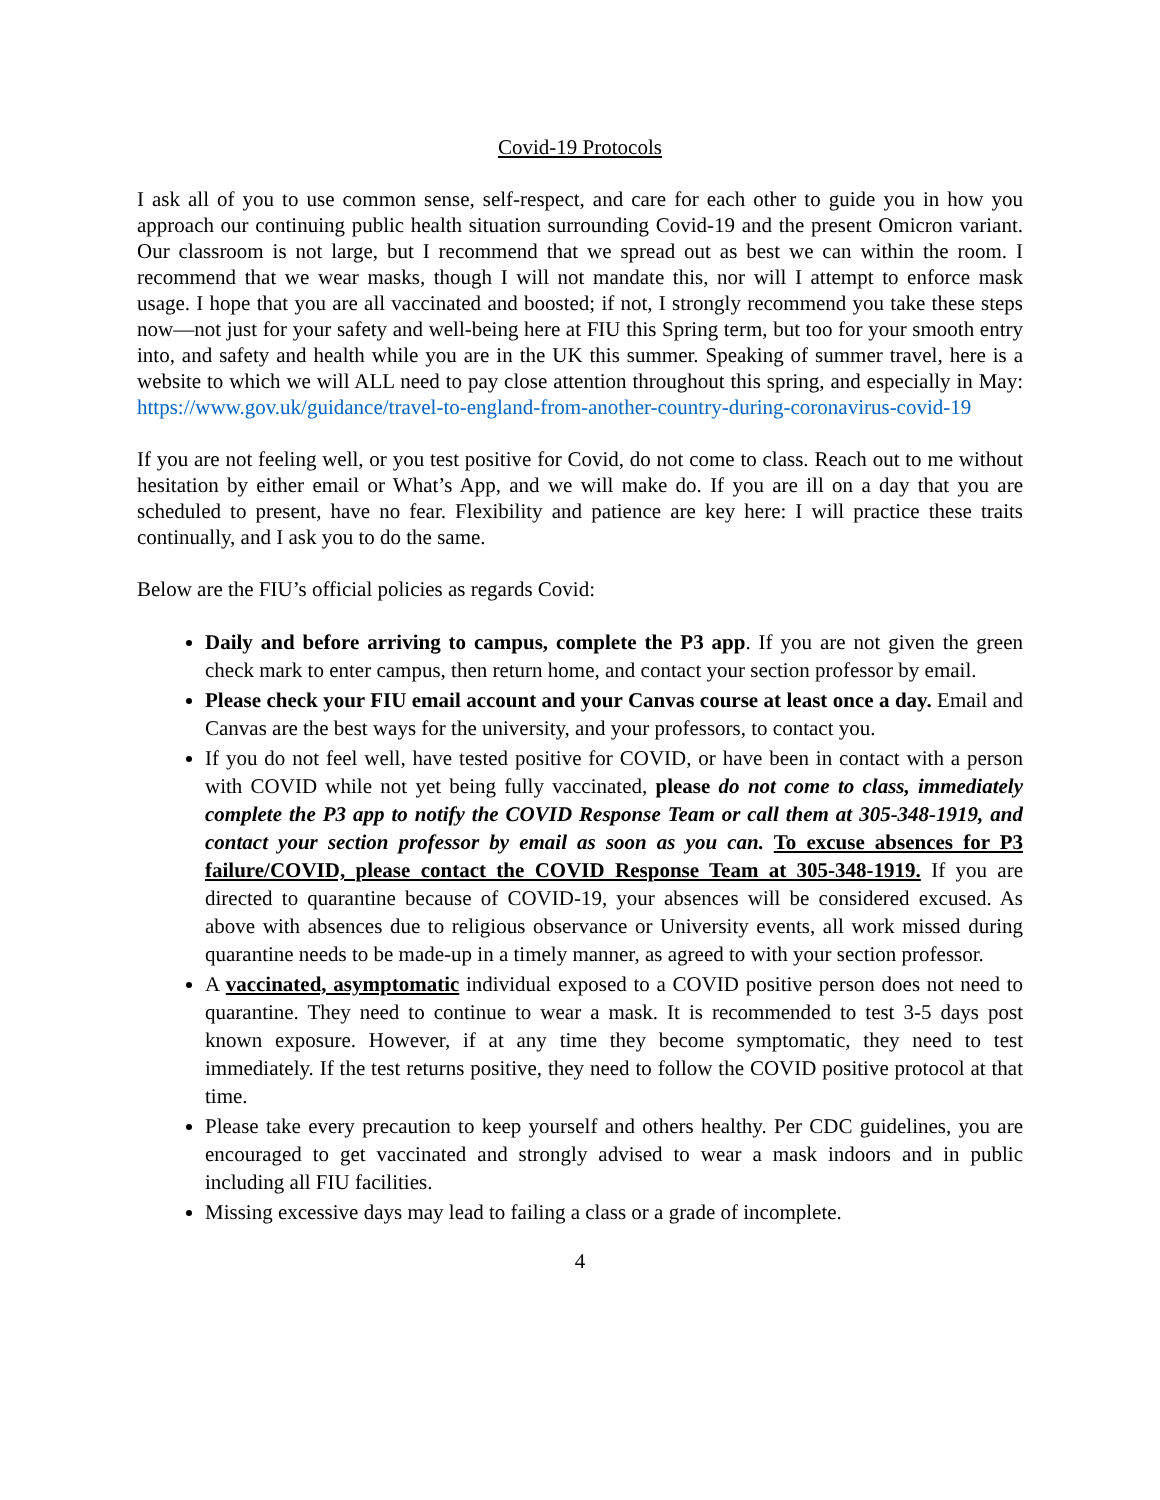Covid-19 Protocols
I ask all of you to use common sense, self-respect, and care for each other to guide you in how you approach our continuing public health situation surrounding Covid-19 and the present Omicron variant. Our classroom is not large, but I recommend that we spread out as best we can within the room. I recommend that we wear masks, though I will not mandate this, nor will I attempt to enforce mask usage. I hope that you are all vaccinated and boosted; if not, I strongly recommend you take these steps now—not just for your safety and well-being here at FIU this Spring term, but too for your smooth entry into, and safety and health while you are in the UK this summer. Speaking of summer travel, here is a website to which we will ALL need to pay close attention throughout this spring, and especially in May: https://www.gov.uk/guidance/travel-to-england-from-another-country-during-coronavirus-covid-19
If you are not feeling well, or you test positive for Covid, do not come to class. Reach out to me without hesitation by either email or What’s App, and we will make do. If you are ill on a day that you are scheduled to present, have no fear. Flexibility and patience are key here: I will practice these traits continually, and I ask you to do the same.
Below are the FIU’s official policies as regards Covid:
Daily and before arriving to campus, complete the P3 app. If you are not given the green check mark to enter campus, then return home, and contact your section professor by email.
Please check your FIU email account and your Canvas course at least once a day. Email and Canvas are the best ways for the university, and your professors, to contact you.
If you do not feel well, have tested positive for COVID, or have been in contact with a person with COVID while not yet being fully vaccinated, please do not come to class, immediately complete the P3 app to notify the COVID Response Team or call them at 305-348-1919, and contact your section professor by email as soon as you can. To excuse absences for P3 failure/COVID, please contact the COVID Response Team at 305-348-1919. If you are directed to quarantine because of COVID-19, your absences will be considered excused. As above with absences due to religious observance or University events, all work missed during quarantine needs to be made-up in a timely manner, as agreed to with your section professor.
A vaccinated, asymptomatic individual exposed to a COVID positive person does not need to quarantine. They need to continue to wear a mask. It is recommended to test 3-5 days post known exposure. However, if at any time they become symptomatic, they need to test immediately. If the test returns positive, they need to follow the COVID positive protocol at that time.
Please take every precaution to keep yourself and others healthy. Per CDC guidelines, you are encouraged to get vaccinated and strongly advised to wear a mask indoors and in public including all FIU facilities.
Missing excessive days may lead to failing a class or a grade of incomplete.
4